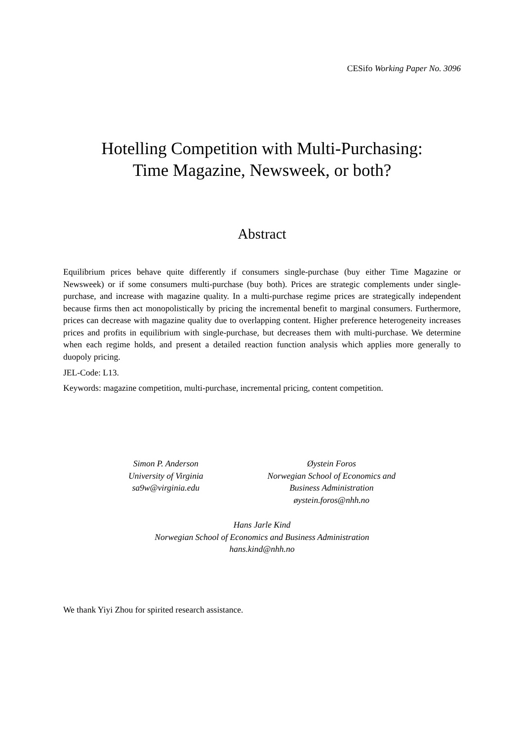CESifo Working Paper No. 3096
Hotelling Competition with Multi-Purchasing:
Time Magazine, Newsweek, or both?
Abstract
Equilibrium prices behave quite differently if consumers single-purchase (buy either Time Magazine or Newsweek) or if some consumers multi-purchase (buy both). Prices are strategic complements under single-purchase, and increase with magazine quality. In a multi-purchase regime prices are strategically independent because firms then act monopolistically by pricing the incremental benefit to marginal consumers. Furthermore, prices can decrease with magazine quality due to overlapping content. Higher preference heterogeneity increases prices and profits in equilibrium with single-purchase, but decreases them with multi-purchase. We determine when each regime holds, and present a detailed reaction function analysis which applies more generally to duopoly pricing.
JEL-Code: L13.
Keywords: magazine competition, multi-purchase, incremental pricing, content competition.
Simon P. Anderson
University of Virginia
sa9w@virginia.edu
Øystein Foros
Norwegian School of Economics and
Business Administration
øystein.foros@nhh.no
Hans Jarle Kind
Norwegian School of Economics and Business Administration
hans.kind@nhh.no
We thank Yiyi Zhou for spirited research assistance.